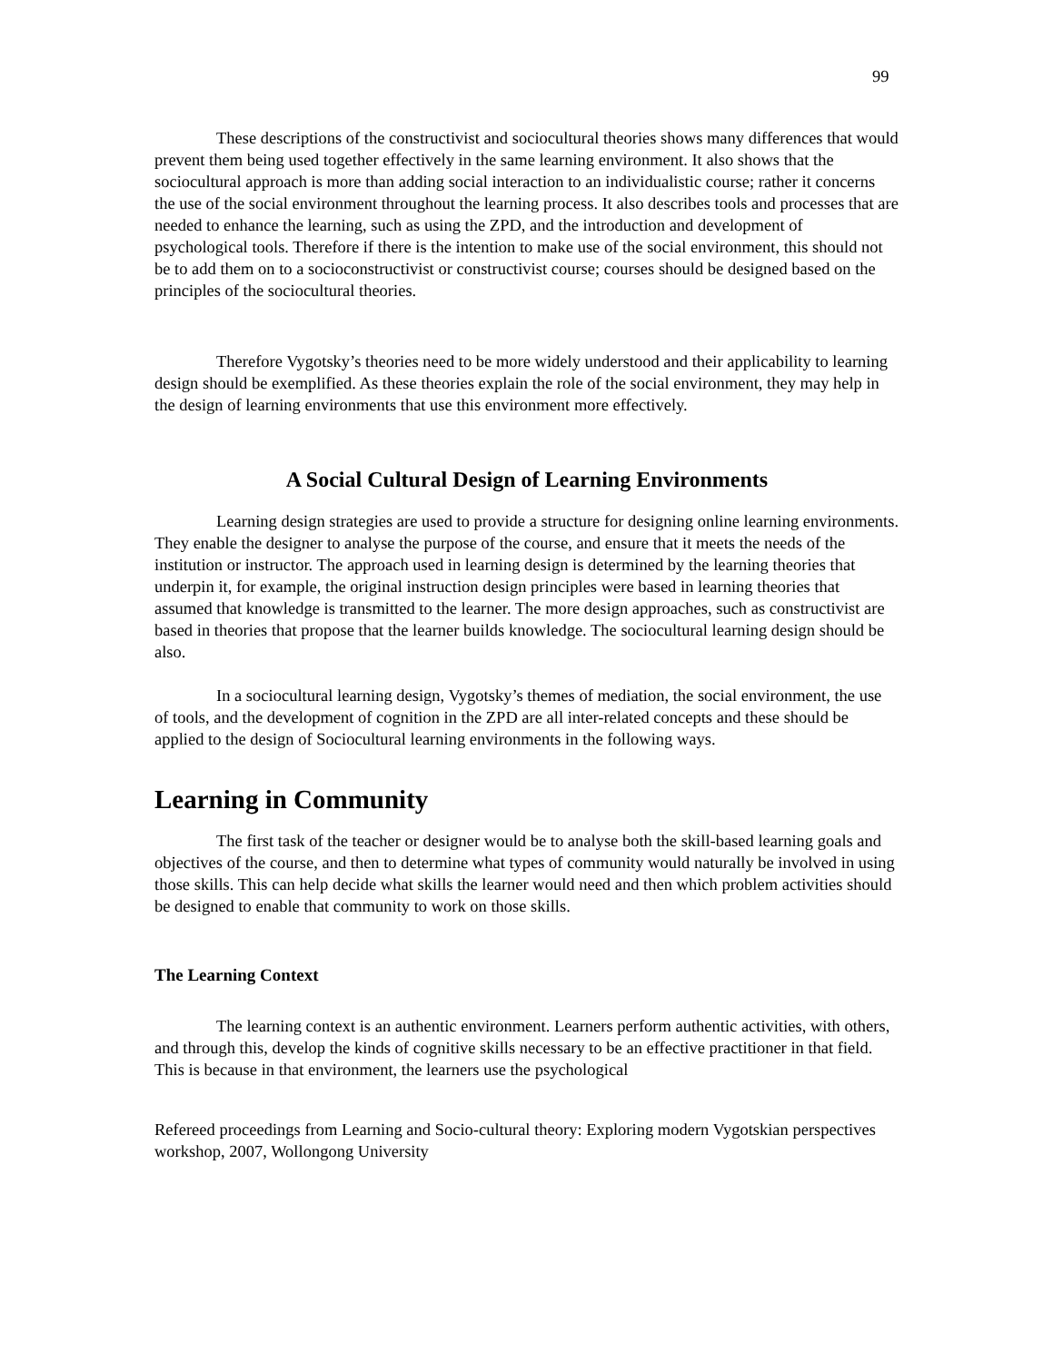99
These descriptions of the constructivist and sociocultural theories shows many differences that would prevent them being used together effectively in the same learning environment. It also shows that the sociocultural approach is more than adding social interaction to an individualistic course; rather it concerns the use of the social environment throughout the learning process. It also describes tools and processes that are needed to enhance the learning, such as using the ZPD, and the introduction and development of psychological tools. Therefore if there is the intention to make use of the social environment, this should not be to add them on to a socioconstructivist or constructivist course; courses should be designed based on the principles of the sociocultural theories.
Therefore Vygotsky’s theories need to be more widely understood and their applicability to learning design should be exemplified. As these theories explain the role of the social environment, they may help in the design of learning environments that use this environment more effectively.
A Social Cultural Design of Learning Environments
Learning design strategies are used to provide a structure for designing online learning environments. They enable the designer to analyse the purpose of the course, and ensure that it meets the needs of the institution or instructor. The approach used in learning design is determined by the learning theories that underpin it, for example, the original instruction design principles were based in learning theories that assumed that knowledge is transmitted to the learner. The more design approaches, such as constructivist are based in theories that propose that the learner builds knowledge. The sociocultural learning design should be also.
In a sociocultural learning design, Vygotsky’s themes of mediation, the social environment, the use of tools, and the development of cognition in the ZPD are all inter-related concepts and these should be applied to the design of Sociocultural learning environments in the following ways.
Learning in Community
The first task of the teacher or designer would be to analyse both the skill-based learning goals and objectives of the course, and then to determine what types of community would naturally be involved in using those skills. This can help decide what skills the learner would need and then which problem activities should be designed to enable that community to work on those skills.
The Learning Context
The learning context is an authentic environment. Learners perform authentic activities, with others, and through this, develop the kinds of cognitive skills necessary to be an effective practitioner in that field. This is because in that environment, the learners use the psychological
Refereed proceedings from Learning and Socio-cultural theory: Exploring modern Vygotskian perspectives workshop, 2007, Wollongong University